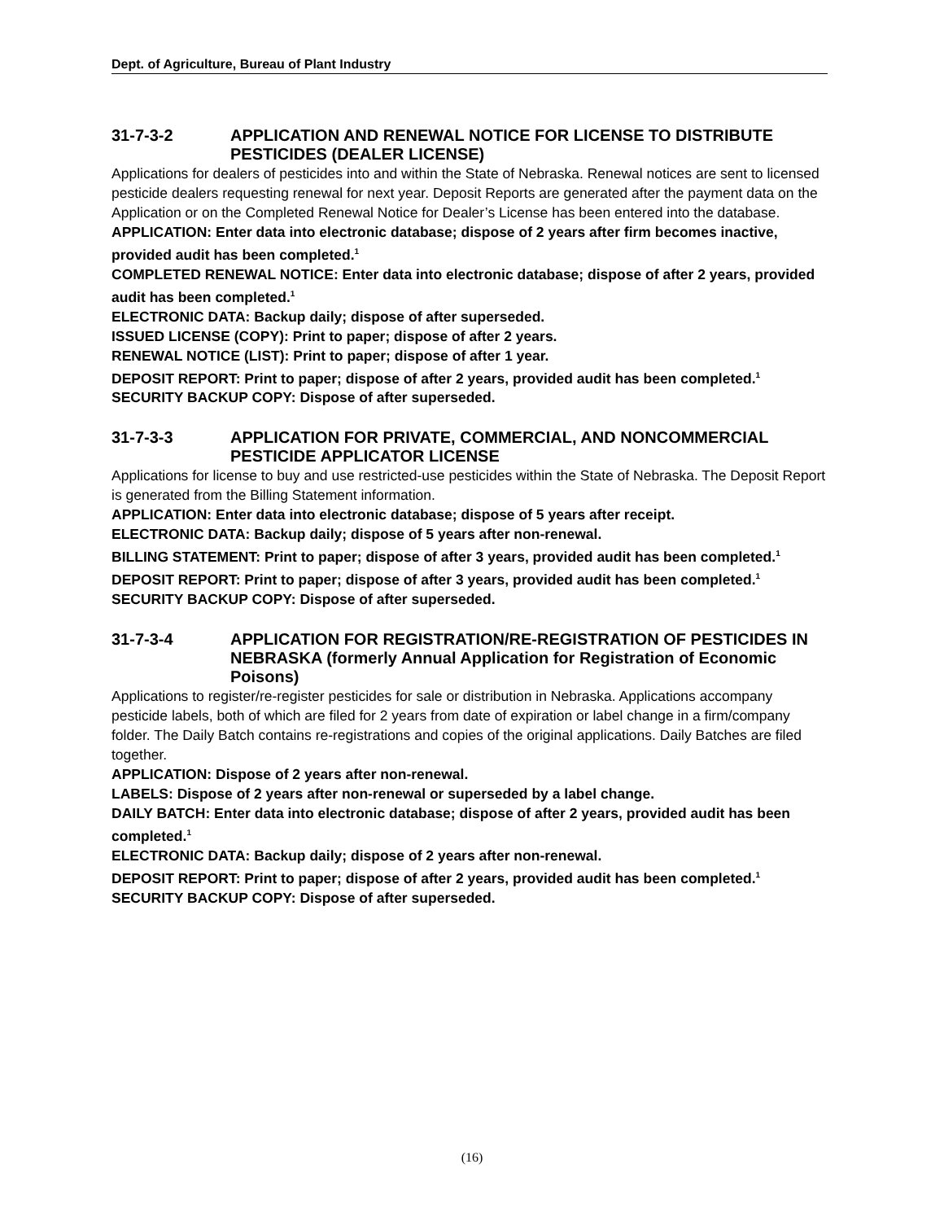Dept. of Agriculture, Bureau of Plant Industry
31-7-3-2 APPLICATION AND RENEWAL NOTICE FOR LICENSE TO DISTRIBUTE PESTICIDES (DEALER LICENSE)
Applications for dealers of pesticides into and within the State of Nebraska. Renewal notices are sent to licensed pesticide dealers requesting renewal for next year. Deposit Reports are generated after the payment data on the Application or on the Completed Renewal Notice for Dealer’s License has been entered into the database.
APPLICATION: Enter data into electronic database; dispose of 2 years after firm becomes inactive, provided audit has been completed.<sup>1</sup>
COMPLETED RENEWAL NOTICE: Enter data into electronic database; dispose of after 2 years, provided audit has been completed.<sup>1</sup>
ELECTRONIC DATA: Backup daily; dispose of after superseded.
ISSUED LICENSE (COPY): Print to paper; dispose of after 2 years.
RENEWAL NOTICE (LIST): Print to paper; dispose of after 1 year.
DEPOSIT REPORT: Print to paper; dispose of after 2 years, provided audit has been completed.<sup>1</sup>
SECURITY BACKUP COPY: Dispose of after superseded.
31-7-3-3 APPLICATION FOR PRIVATE, COMMERCIAL, AND NONCOMMERCIAL PESTICIDE APPLICATOR LICENSE
Applications for license to buy and use restricted-use pesticides within the State of Nebraska. The Deposit Report is generated from the Billing Statement information.
APPLICATION: Enter data into electronic database; dispose of 5 years after receipt.
ELECTRONIC DATA: Backup daily; dispose of 5 years after non-renewal.
BILLING STATEMENT: Print to paper; dispose of after 3 years, provided audit has been completed.<sup>1</sup>
DEPOSIT REPORT: Print to paper; dispose of after 3 years, provided audit has been completed.<sup>1</sup>
SECURITY BACKUP COPY: Dispose of after superseded.
31-7-3-4 APPLICATION FOR REGISTRATION/RE-REGISTRATION OF PESTICIDES IN NEBRASKA (formerly Annual Application for Registration of Economic Poisons)
Applications to register/re-register pesticides for sale or distribution in Nebraska. Applications accompany pesticide labels, both of which are filed for 2 years from date of expiration or label change in a firm/company folder. The Daily Batch contains re-registrations and copies of the original applications. Daily Batches are filed together.
APPLICATION: Dispose of 2 years after non-renewal.
LABELS: Dispose of 2 years after non-renewal or superseded by a label change.
DAILY BATCH: Enter data into electronic database; dispose of after 2 years, provided audit has been completed.<sup>1</sup>
ELECTRONIC DATA: Backup daily; dispose of 2 years after non-renewal.
DEPOSIT REPORT: Print to paper; dispose of after 2 years, provided audit has been completed.<sup>1</sup>
SECURITY BACKUP COPY: Dispose of after superseded.
(16)